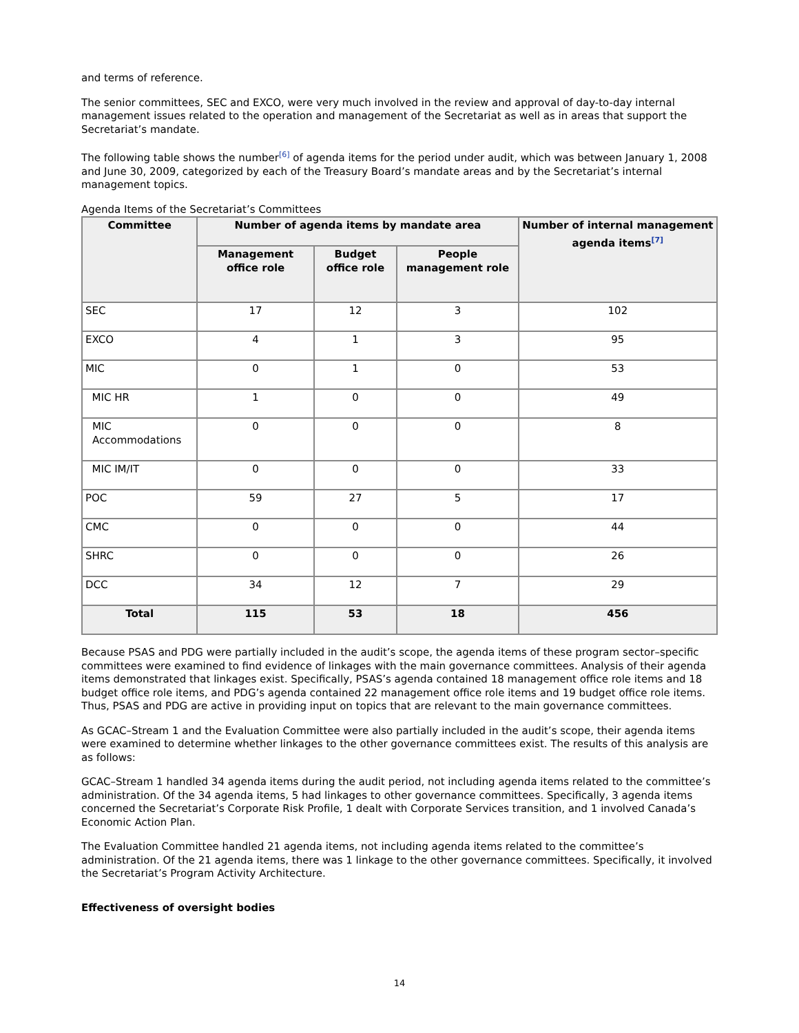and terms of reference.
The senior committees, SEC and EXCO, were very much involved in the review and approval of day-to-day internal management issues related to the operation and management of the Secretariat as well as in areas that support the Secretariat’s mandate.
The following table shows the number<sup>[6]</sup> of agenda items for the period under audit, which was between January 1, 2008 and June 30, 2009, categorized by each of the Treasury Board’s mandate areas and by the Secretariat’s internal management topics.
Agenda Items of the Secretariat’s Committees
| Committee | Number of agenda items by mandate area | | | Number of internal management agenda items<sup>[7]</sup> |
| --- | --- | --- | --- | --- |
| | Management office role | Budget office role | People management role | |
| SEC | 17 | 12 | 3 | 102 |
| EXCO | 4 | 1 | 3 | 95 |
| MIC | 0 | 1 | 0 | 53 |
| MIC HR | 1 | 0 | 0 | 49 |
| MIC Accommodations | 0 | 0 | 0 | 8 |
| MIC IM/IT | 0 | 0 | 0 | 33 |
| POC | 59 | 27 | 5 | 17 |
| CMC | 0 | 0 | 0 | 44 |
| SHRC | 0 | 0 | 0 | 26 |
| DCC | 34 | 12 | 7 | 29 |
| Total | 115 | 53 | 18 | 456 |
Because PSAS and PDG were partially included in the audit’s scope, the agenda items of these program sector–specific committees were examined to find evidence of linkages with the main governance committees. Analysis of their agenda items demonstrated that linkages exist. Specifically, PSAS’s agenda contained 18 management office role items and 18 budget office role items, and PDG’s agenda contained 22 management office role items and 19 budget office role items. Thus, PSAS and PDG are active in providing input on topics that are relevant to the main governance committees.
As GCAC–Stream 1 and the Evaluation Committee were also partially included in the audit’s scope, their agenda items were examined to determine whether linkages to the other governance committees exist. The results of this analysis are as follows:
GCAC–Stream 1 handled 34 agenda items during the audit period, not including agenda items related to the committee’s administration. Of the 34 agenda items, 5 had linkages to other governance committees. Specifically, 3 agenda items concerned the Secretariat’s Corporate Risk Profile, 1 dealt with Corporate Services transition, and 1 involved Canada’s Economic Action Plan.
The Evaluation Committee handled 21 agenda items, not including agenda items related to the committee’s administration. Of the 21 agenda items, there was 1 linkage to the other governance committees. Specifically, it involved the Secretariat’s Program Activity Architecture.
Effectiveness of oversight bodies
14